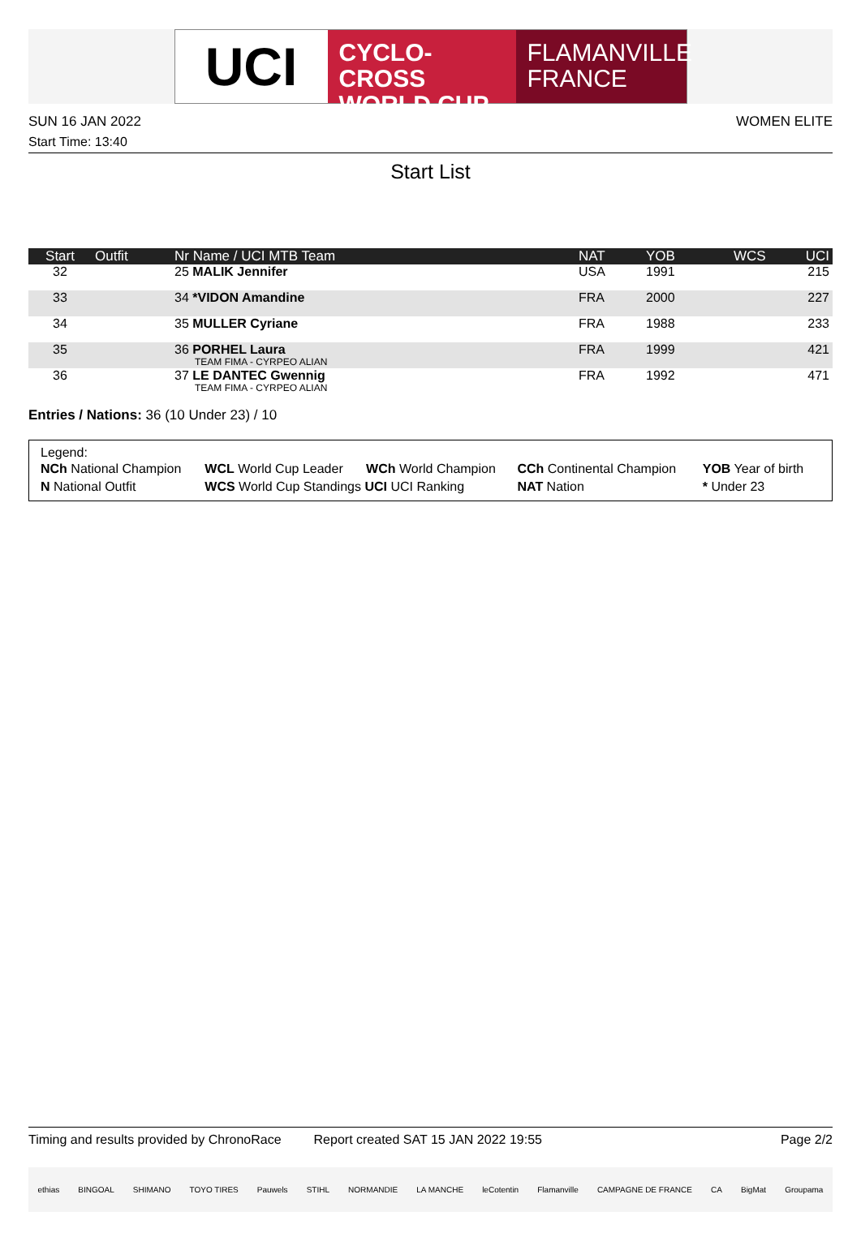UCI
CYCLO-CROSS WORLD CUP
FLAMANVILLE FRANCE
SUN 16 JAN 2022 WOMEN ELITE
Start Time: 13:40
Start List
| Start | Outfit | Nr Name / UCI MTB Team | NAT | YOB | WCS | UCI |
| --- | --- | --- | --- | --- | --- | --- |
| 32 | | 25 MALIK Jennifer | USA | 1991 | | 215 |
| 33 | | 34 *VIDON Amandine | FRA | 2000 | | 227 |
| 34 | | 35 MULLER Cyriane | FRA | 1988 | | 233 |
| 35 | | 36 PORHEL Laura TEAM FIMA - CYRPEO ALIAN | FRA | 1999 | | 421 |
| 36 | | 37 LE DANTEC Gwennig TEAM FIMA - CYRPEO ALIAN | FRA | 1992 | | 471 |
Entries / Nations: 36 (10 Under 23) / 10
Legend:
| NCh National Champion | WCL World Cup Leader | WCh World Champion | CCh Continental Champion | YOB Year of birth |
| N National Outfit | WCS World Cup Standings UCI UCI Ranking | | NAT Nation | * Under 23 |
Timing and results provided by ChronoRace Report created SAT 15 JAN 2022 19:55 Page 2/2
ethias BINGOAL SHIMANO TOYO TIRES Pauwels STIHL NORMANDIE LA MANCHE leCotentin Flamanville CAMPAGNE DE FRANCE CA BigMat Groupama